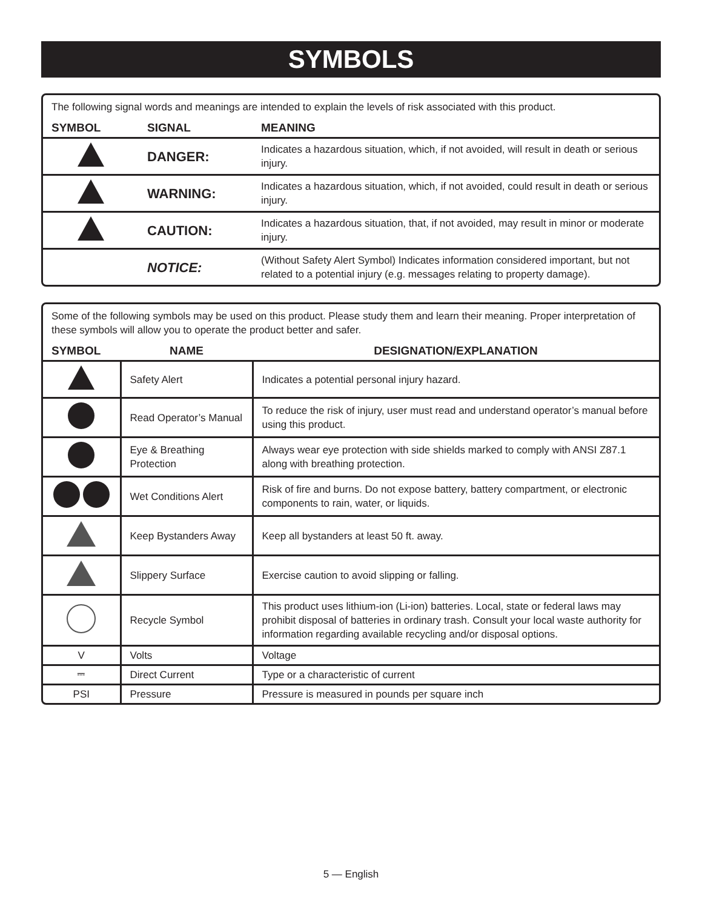SYMBOLS
The following signal words and meanings are intended to explain the levels of risk associated with this product.
| SYMBOL | SIGNAL | MEANING |
| --- | --- | --- |
| | DANGER: | Indicates a hazardous situation, which, if not avoided, will result in death or serious injury. |
| | WARNING: | Indicates a hazardous situation, which, if not avoided, could result in death or serious injury. |
| | CAUTION: | Indicates a hazardous situation, that, if not avoided, may result in minor or moderate injury. |
| | NOTICE: | (Without Safety Alert Symbol) Indicates information considered important, but not related to a potential injury (e.g. messages relating to property damage). |
Some of the following symbols may be used on this product. Please study them and learn their meaning. Proper interpretation of these symbols will allow you to operate the product better and safer.
| SYMBOL | NAME | DESIGNATION/EXPLANATION |
| --- | --- | --- |
| | Safety Alert | Indicates a potential personal injury hazard. |
| | Read Operator’s Manual | To reduce the risk of injury, user must read and understand operator’s manual before using this product. |
| | Eye & Breathing Protection | Always wear eye protection with side shields marked to comply with ANSI Z87.1 along with breathing protection. |
| | Wet Conditions Alert | Risk of fire and burns. Do not expose battery, battery compartment, or electronic components to rain, water, or liquids. |
| | Keep Bystanders Away | Keep all bystanders at least 50 ft. away. |
| | Slippery Surface | Exercise caution to avoid slipping or falling. |
| | Recycle Symbol | This product uses lithium-ion (Li-ion) batteries. Local, state or federal laws may prohibit disposal of batteries in ordinary trash. Consult your local waste authority for information regarding available recycling and/or disposal options. |
| V | Volts | Voltage |
| ⎓ | Direct Current | Type or a characteristic of current |
| PSI | Pressure | Pressure is measured in pounds per square inch |
5 — English